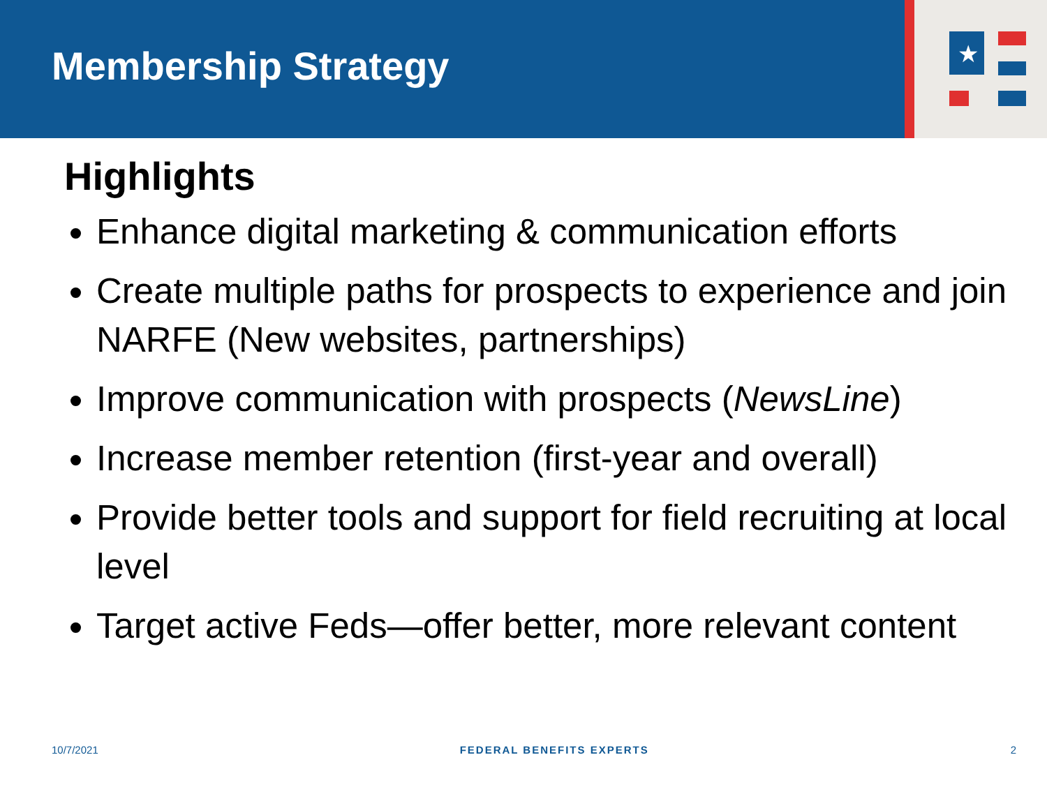Membership Strategy
★
Highlights
Enhance digital marketing & communication efforts
Create multiple paths for prospects to experience and join NARFE (New websites, partnerships)
Improve communication with prospects (NewsLine)
Increase member retention (first-year and overall)
Provide better tools and support for field recruiting at local level
Target active Feds—offer better, more relevant content
10/7/2021 FEDERAL BENEFITS EXPERTS 2